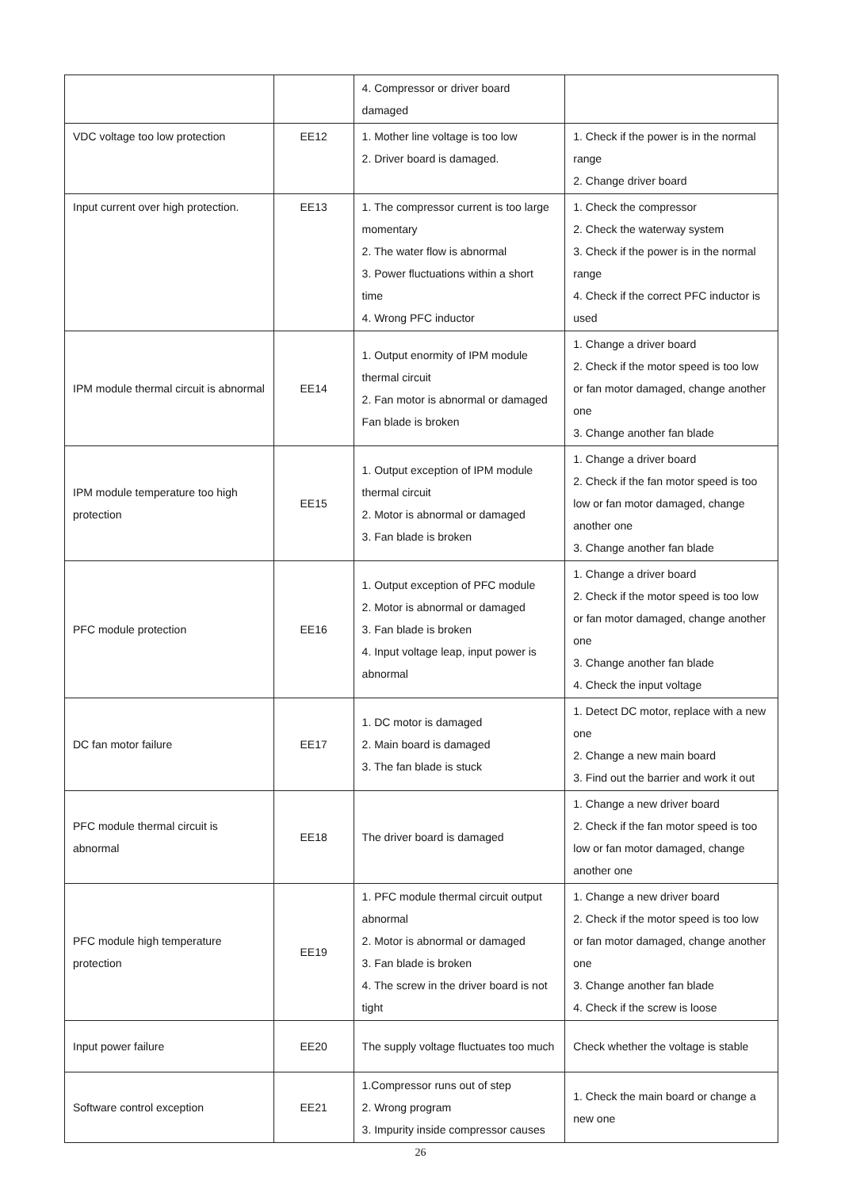| | | 4. Compressor or driver board damaged | |
| VDC voltage too low protection | EE12 | 1. Mother line voltage is too low 2. Driver board is damaged. | 1. Check if the power is in the normal range 2. Change driver board |
| Input current over high protection. | EE13 | 1. The compressor current is too large momentary 2. The water flow is abnormal 3. Power fluctuations within a short time 4. Wrong PFC inductor | 1. Check the compressor 2. Check the waterway system 3. Check if the power is in the normal range 4. Check if the correct PFC inductor is used |
| IPM module thermal circuit is abnormal | EE14 | 1. Output enormity of IPM module thermal circuit 2. Fan motor is abnormal or damaged Fan blade is broken | 1. Change a driver board 2. Check if the motor speed is too low or fan motor damaged, change another one 3. Change another fan blade |
| IPM module temperature too high protection | EE15 | 1. Output exception of IPM module thermal circuit 2. Motor is abnormal or damaged 3. Fan blade is broken | 1. Change a driver board 2. Check if the fan motor speed is too low or fan motor damaged, change another one 3. Change another fan blade |
| PFC module protection | EE16 | 1. Output exception of PFC module 2. Motor is abnormal or damaged 3. Fan blade is broken 4. Input voltage leap, input power is abnormal | 1. Change a driver board 2. Check if the motor speed is too low or fan motor damaged, change another one 3. Change another fan blade 4. Check the input voltage |
| DC fan motor failure | EE17 | 1. DC motor is damaged 2. Main board is damaged 3. The fan blade is stuck | 1. Detect DC motor, replace with a new one 2. Change a new main board 3. Find out the barrier and work it out |
| PFC module thermal circuit is abnormal | EE18 | The driver board is damaged | 1. Change a new driver board 2. Check if the fan motor speed is too low or fan motor damaged, change another one |
| PFC module high temperature protection | EE19 | 1. PFC module thermal circuit output abnormal 2. Motor is abnormal or damaged 3. Fan blade is broken 4. The screw in the driver board is not tight | 1. Change a new driver board 2. Check if the motor speed is too low or fan motor damaged, change another one 3. Change another fan blade 4. Check if the screw is loose |
| Input power failure | EE20 | The supply voltage fluctuates too much | Check whether the voltage is stable |
| Software control exception | EE21 | 1.Compressor runs out of step 2. Wrong program 3. Impurity inside compressor causes | 1. Check the main board or change a new one |
26